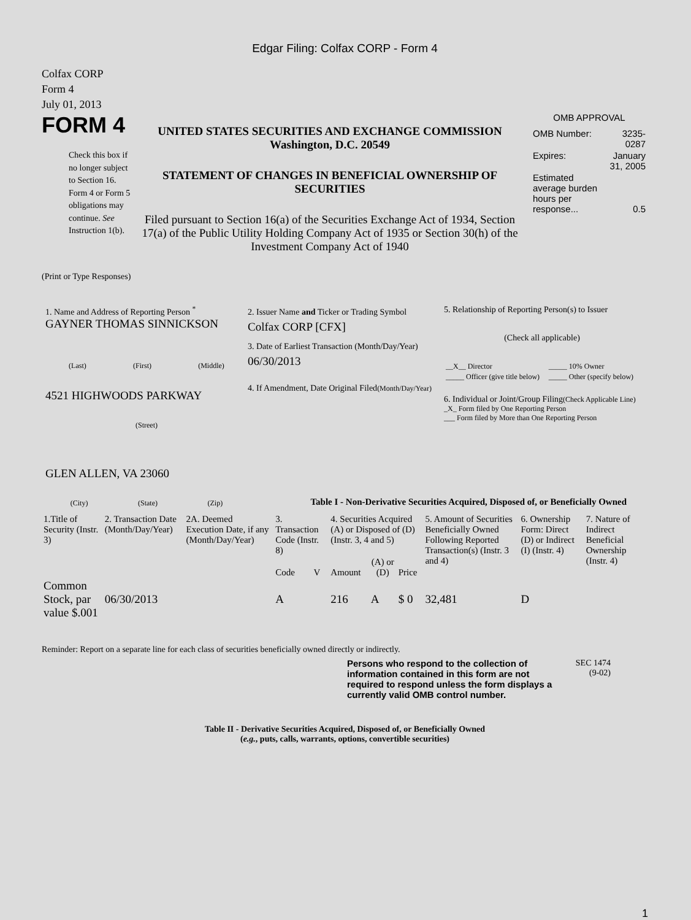Edgar Filing: Colfax CORP - Form 4
Colfax CORP
Form 4
July 01, 2013
FORM 4
Check this box if no longer subject to Section 16. Form 4 or Form 5 obligations may continue. See Instruction 1(b).
UNITED STATES SECURITIES AND EXCHANGE COMMISSION
Washington, D.C. 20549
STATEMENT OF CHANGES IN BENEFICIAL OWNERSHIP OF SECURITIES
Filed pursuant to Section 16(a) of the Securities Exchange Act of 1934, Section 17(a) of the Public Utility Holding Company Act of 1935 or Section 30(h) of the Investment Company Act of 1940
OMB APPROVAL
| OMB Number: | 3235-0287 |
| Expires: | January 31, 2005 |
| Estimated average burden hours per response... | 0.5 |
(Print or Type Responses)
1. Name and Address of Reporting Person <sup>*</sup>
GAYNER THOMAS SINNICKSON
(Last) (First) (Middle)
4521 HIGHWOODS PARKWAY
(Street)
GLEN ALLEN, VA 23060
(City) (State) (Zip)
2. Issuer Name and Ticker or Trading Symbol
Colfax CORP [CFX]
3. Date of Earliest Transaction (Month/Day/Year)
06/30/2013
4. If Amendment, Date Original Filed(Month/Day/Year)
5. Relationship of Reporting Person(s) to Issuer
(Check all applicable)
| __X__ Director | _____ 10% Owner |
| _____ Officer (give title below) | _____ Other (specify below) |
6. Individual or Joint/Group Filing(Check Applicable Line)
_X_ Form filed by One Reporting Person
___ Form filed by More than One Reporting Person
Table I - Non-Derivative Securities Acquired, Disposed of, or Beneficially Owned
| 1.Title of Security (Instr. 3) | 2. Transaction Date (Month/Day/Year) | 2A. Deemed Execution Date, if any (Month/Day/Year) | 3. Transaction Code (Instr. 8) | | 4. Securities Acquired (A) or Disposed of (D) (Instr. 3, 4 and 5) | | | 5. Amount of Securities Beneficially Owned Following Reported Transaction(s) (Instr. 3 and 4) | 6. Ownership Form: Direct (D) or Indirect (I) (Instr. 4) | 7. Nature of Indirect Beneficial Ownership (Instr. 4) |
| --- | --- | --- | --- | --- | --- | --- | --- | --- | --- | --- |
| | | | Code | V | Amount | (A) or (D) | Price | | | |
| Common Stock, par value $.001 | 06/30/2013 | | A | | 216 | A | $ 0 | 32,481 | D | |
Reminder: Report on a separate line for each class of securities beneficially owned directly or indirectly.
Persons who respond to the collection of information contained in this form are not required to respond unless the form displays a currently valid OMB control number.
SEC 1474
(9-02)
Table II - Derivative Securities Acquired, Disposed of, or Beneficially Owned
(e.g., puts, calls, warrants, options, convertible securities)
1